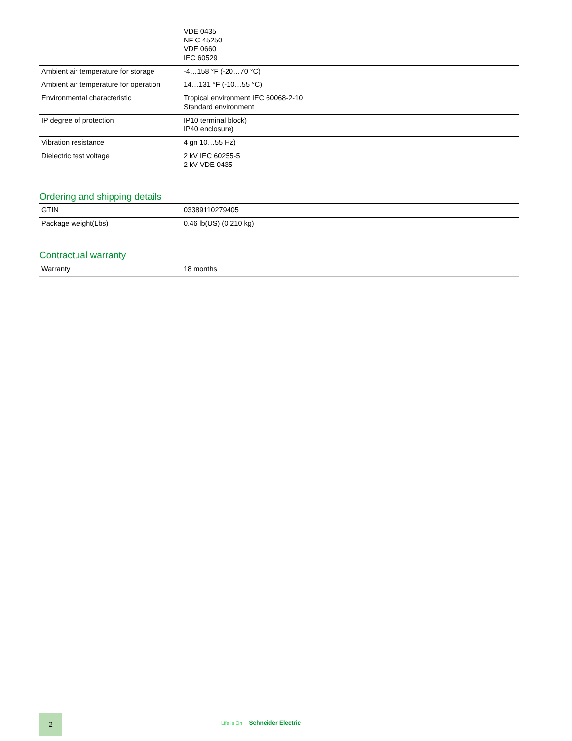| | VDE 0435 NF C 45250 VDE 0660 IEC 60529 |
| Ambient air temperature for storage | -4…158 °F (-20…70 °C) |
| Ambient air temperature for operation | 14…131 °F (-10…55 °C) |
| Environmental characteristic | Tropical environment IEC 60068-2-10 Standard environment |
| IP degree of protection | IP10 terminal block) IP40 enclosure) |
| Vibration resistance | 4 gn 10…55 Hz) |
| Dielectric test voltage | 2 kV IEC 60255-5 2 kV VDE 0435 |
Ordering and shipping details
| GTIN | 03389110279405 |
| Package weight(Lbs) | 0.46 lb(US) (0.210 kg) |
Contractual warranty
| Warranty | 18 months |
2
Life Is On Schneider Electric